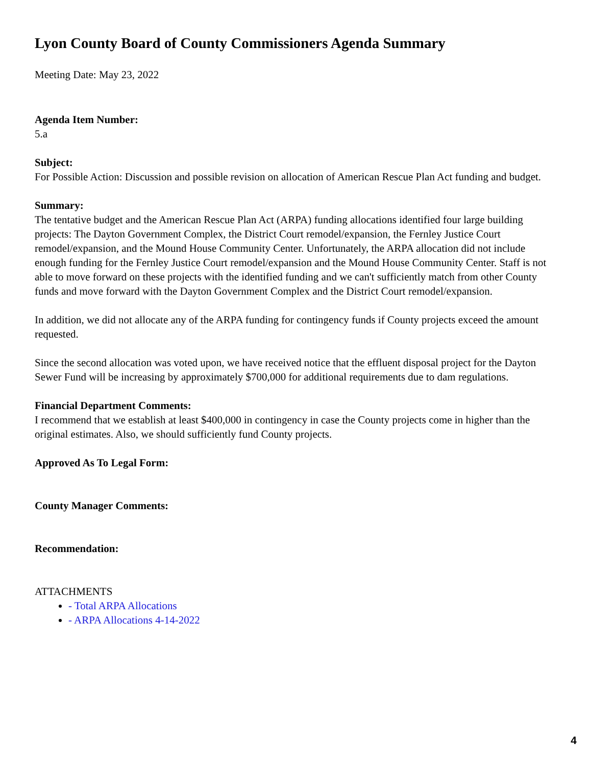Lyon County Board of County Commissioners Agenda Summary
Meeting Date: May 23, 2022
Agenda Item Number:
5.a
Subject:
For Possible Action: Discussion and possible revision on allocation of American Rescue Plan Act funding and budget.
Summary:
The tentative budget and the American Rescue Plan Act (ARPA) funding allocations identified four large building projects: The Dayton Government Complex, the District Court remodel/expansion, the Fernley Justice Court remodel/expansion, and the Mound House Community Center. Unfortunately, the ARPA allocation did not include enough funding for the Fernley Justice Court remodel/expansion and the Mound House Community Center. Staff is not able to move forward on these projects with the identified funding and we can't sufficiently match from other County funds and move forward with the Dayton Government Complex and the District Court remodel/expansion.
In addition, we did not allocate any of the ARPA funding for contingency funds if County projects exceed the amount requested.
Since the second allocation was voted upon, we have received notice that the effluent disposal project for the Dayton Sewer Fund will be increasing by approximately $700,000 for additional requirements due to dam regulations.
Financial Department Comments:
I recommend that we establish at least $400,000 in contingency in case the County projects come in higher than the original estimates. Also, we should sufficiently fund County projects.
Approved As To Legal Form:
County Manager Comments:
Recommendation:
ATTACHMENTS
- Total ARPA Allocations
- ARPA Allocations 4-14-2022
4